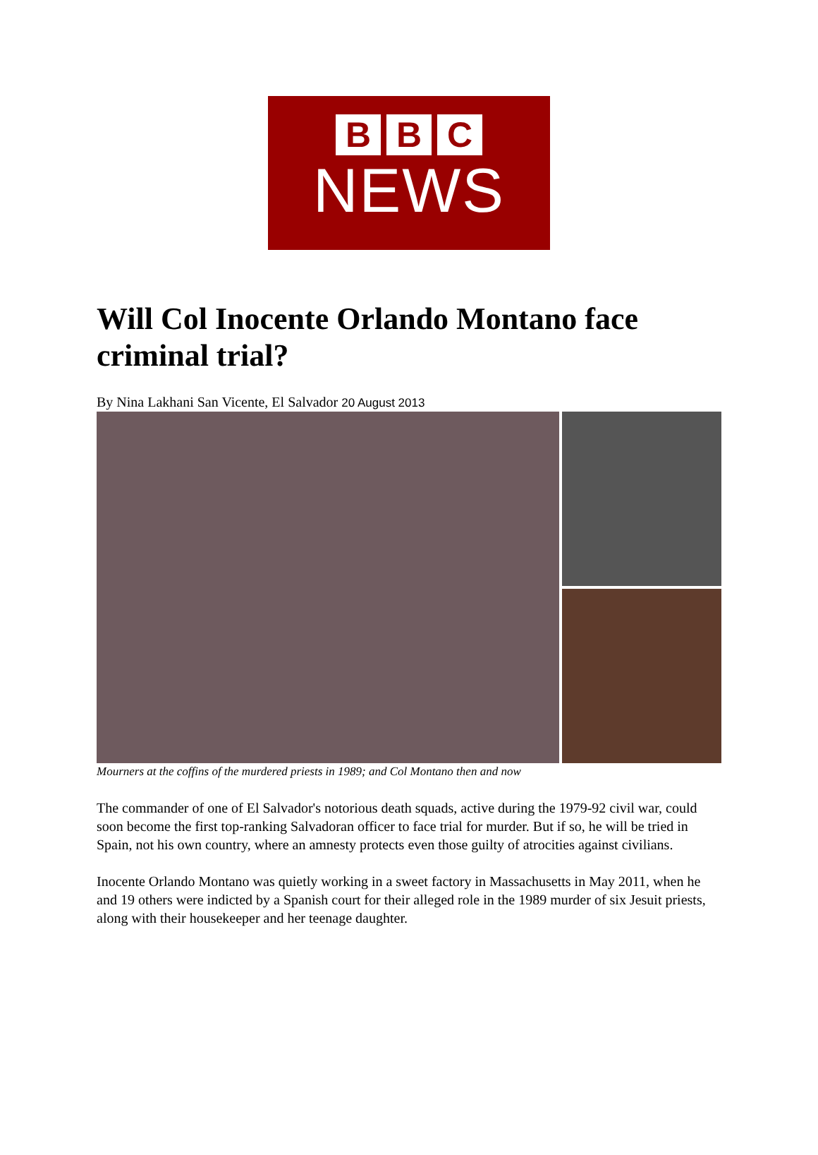B B C
NEWS
Will Col Inocente Orlando Montano face criminal trial?
By Nina Lakhani San Vicente, El Salvador 20 August 2013
Mourners at the coffins of the murdered priests in 1989; and Col Montano then and now
The commander of one of El Salvador's notorious death squads, active during the 1979-92 civil war, could soon become the first top-ranking Salvadoran officer to face trial for murder. But if so, he will be tried in Spain, not his own country, where an amnesty protects even those guilty of atrocities against civilians.
Inocente Orlando Montano was quietly working in a sweet factory in Massachusetts in May 2011, when he and 19 others were indicted by a Spanish court for their alleged role in the 1989 murder of six Jesuit priests, along with their housekeeper and her teenage daughter.